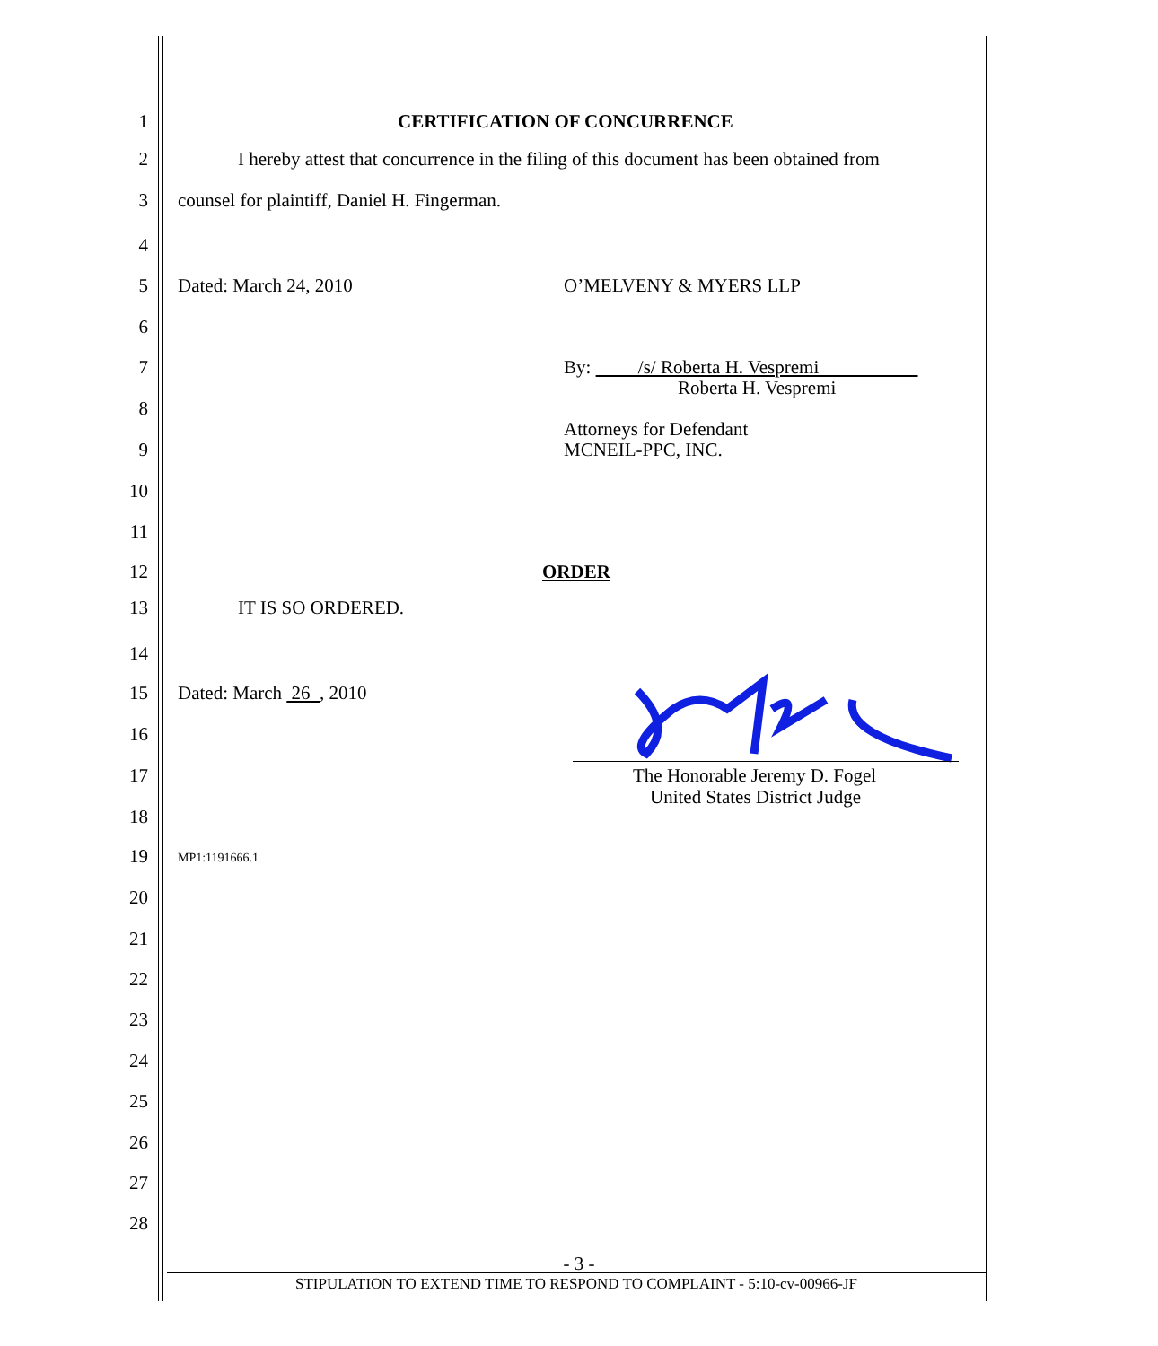1 CERTIFICATION OF CONCURRENCE
2 I hereby attest that concurrence in the filing of this document has been obtained from
3 counsel for plaintiff, Daniel H. Fingerman.
4
5 Dated: March 24, 2010 O’MELVENY & MYERS LLP
6
7 By: /s/ Roberta H. Vespremi
Roberta H. Vespremi
8
Attorneys for Defendant
9 MCNEIL-PPC, INC.
10
11
12 ORDER
13 IT IS SO ORDERED.
14
15 Dated: March 26 , 2010
16
17 The Honorable Jeremy D. Fogel
United States District Judge
18
19 MP1:1191666.1
20
21
22
23
24
25
26
27
28
- 3 -
STIPULATION TO EXTEND TIME TO RESPOND TO COMPLAINT - 5:10-cv-00966-JF